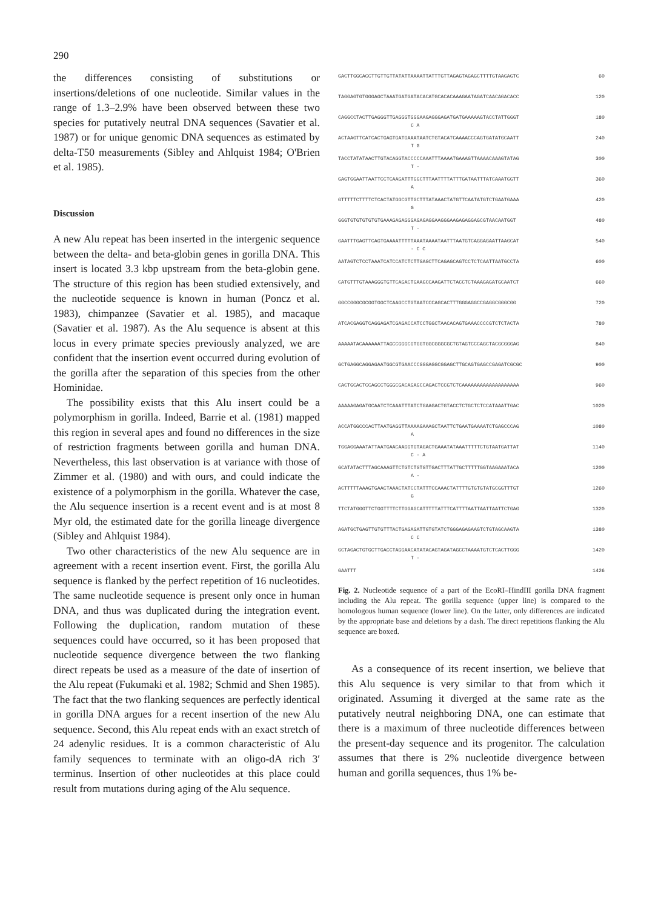290
the differences consisting of substitutions or insertions/deletions of one nucleotide. Similar values in the range of 1.3–2.9% have been observed between these two species for putatively neutral DNA sequences (Savatier et al. 1987) or for unique genomic DNA sequences as estimated by delta-T50 measurements (Sibley and Ahlquist 1984; O'Brien et al. 1985).
Discussion
A new Alu repeat has been inserted in the intergenic sequence between the delta- and beta-globin genes in gorilla DNA. This insert is located 3.3 kbp upstream from the beta-globin gene. The structure of this region has been studied extensively, and the nucleotide sequence is known in human (Poncz et al. 1983), chimpanzee (Savatier et al. 1985), and macaque (Savatier et al. 1987). As the Alu sequence is absent at this locus in every primate species previously analyzed, we are confident that the insertion event occurred during evolution of the gorilla after the separation of this species from the other Hominidae.
The possibility exists that this Alu insert could be a polymorphism in gorilla. Indeed, Barrie et al. (1981) mapped this region in several apes and found no differences in the size of restriction fragments between gorilla and human DNA. Nevertheless, this last observation is at variance with those of Zimmer et al. (1980) and with ours, and could indicate the existence of a polymorphism in the gorilla. Whatever the case, the Alu sequence insertion is a recent event and is at most 8 Myr old, the estimated date for the gorilla lineage divergence (Sibley and Ahlquist 1984).
Two other characteristics of the new Alu sequence are in agreement with a recent insertion event. First, the gorilla Alu sequence is flanked by the perfect repetition of 16 nucleotides. The same nucleotide sequence is present only once in human DNA, and thus was duplicated during the integration event. Following the duplication, random mutation of these sequences could have occurred, so it has been proposed that nucleotide sequence divergence between the two flanking direct repeats be used as a measure of the date of insertion of the Alu repeat (Fukumaki et al. 1982; Schmid and Shen 1985). The fact that the two flanking sequences are perfectly identical in gorilla DNA argues for a recent insertion of the new Alu sequence. Second, this Alu repeat ends with an exact stretch of 24 adenylic residues. It is a common characteristic of Alu family sequences to terminate with an oligo-dA rich 3′ terminus. Insertion of other nucleotides at this place could result from mutations during aging of the Alu sequence.
GACTTGGCACCTTGTTGTTATATTAAAATTATTTGTTAGAGTAGAGCTTTTGTAAGAGTC 60
TAGGAGTGTGGGAGCTAAATGATGATACACATGCACACAAAGAATAGATCAACAGACACC 120
CAGGCCTACTTGAGGGTTGAGGGTGGGAAGAGGGAGATGATGAAAAAGTACCTATTGGGT 180
C A
ACTAAGTTCATCACTGAGTGATGAAATAATCTGTACATCAAAACCCAGTGATATGCAATT 240
T G
TACCTATATAACTTGTACAGGTACCCCCAAATTTAAAATGAAAGTTAAAACAAAGTATAG 300
T -
GAGTGGAATTAATTCCTCAAGATTTGGCTTTAATTTTATTTGATAATTTATCAAATGGTT 360
A
GTTTTTCTTTTCTCACTATGGCGTTGCTTTATAAACTATGTTCAATATGTCTGAATGAAA 420
G
GGGTGTGTGTGTGTGAAAGAGAGGGAGAGAGGAAGGGAAGAGAGGAGCGTAACAATGGT 480
T -
GAATTTGAGTTCAGTGAAAATTTTTAAATAAAATAATTTAATGTCAGGAGAATTAAGCAT 540
- C C
AATAGTCTCCTAAATCATCCATCTCTTGAGCTTCAGAGCAGTCCTCTCAATTAATGCCTA 600
CATGTTTGTAAAGGGTGTTCAGACTGAAGCCAAGATTCTACCTCTAAAGAGATGCAATCT 660
GGCCGGGCGCGGTGGCTCAAGCCTGTAATCCCAGCACTTTGGGAGGCCGAGGCGGGCGG 720
ATCACGAGGTCAGGAGATCGAGACCATCCTGGCTAACACAGTGAAACCCCGTCTCTACTA 780
AAAAATACAAAAAATTAGCCGGGCGTGGTGGCGGGCGCTGTAGTCCCAGCTACGCGGGAG 840
GCTGAGGCAGGAGAATGGCGTGAACCCGGGAGGCGGAGCTTGCAGTGAGCCGAGATCGCGC 900
CACTGCACTCCAGCCTGGGCGACAGAGCCAGACTCCGTCTCAAAAAAAAAAAAAAAAAAA 960
AAAAAGAGATGCAATCTCAAATTTATCTGAAGACTGTACCTCTGCTCTCCATAAATTGAC 1020
ACCATGGCCCACTTAATGAGGTTAAAAGAAAGCTAATTCTGAATGAAAATCTGAGCCCAG 1080
A
TGGAGGAAATATTAATGAACAAGGTGTAGACTGAAATATAAATTTTTCTGTAATGATTAT 1140
C - A
GCATATACTTTAGCAAAGTTCTGTCTGTGTTGACTTTATTGCTTTTTGGTAAGAAATACA 1200
A -
ACTTTTTAAAGTGAACTAAACTATCCTATTTCCAAACTATTTTGTGTGTATGCGGTTTGT 1260
G
TTCTATGGGTTCTGGTTTTCTTGGAGCATTTTTATTTCATTTTAATTAATTAATTCTGAG 1320
AGATGCTGAGTTGTGTTTACTGAGAGATTGTGTATCTGGGAGAGAAGTCTGTAGCAAGTA 1380
C C
GCTAGACTGTGCTTGACCTAGGAACATATACAGTAGATAGCCTAAAATGTCTCACTTGGG 1420
T -
GAATTT 1426
Fig. 2. Nucleotide sequence of a part of the EcoRI–HindIII gorilla DNA fragment including the Alu repeat. The gorilla sequence (upper line) is compared to the homologous human sequence (lower line). On the latter, only differences are indicated by the appropriate base and deletions by a dash. The direct repetitions flanking the Alu sequence are boxed.
As a consequence of its recent insertion, we believe that this Alu sequence is very similar to that from which it originated. Assuming it diverged at the same rate as the putatively neutral neighboring DNA, one can estimate that there is a maximum of three nucleotide differences between the present-day sequence and its progenitor. The calculation assumes that there is 2% nucleotide divergence between human and gorilla sequences, thus 1% be-